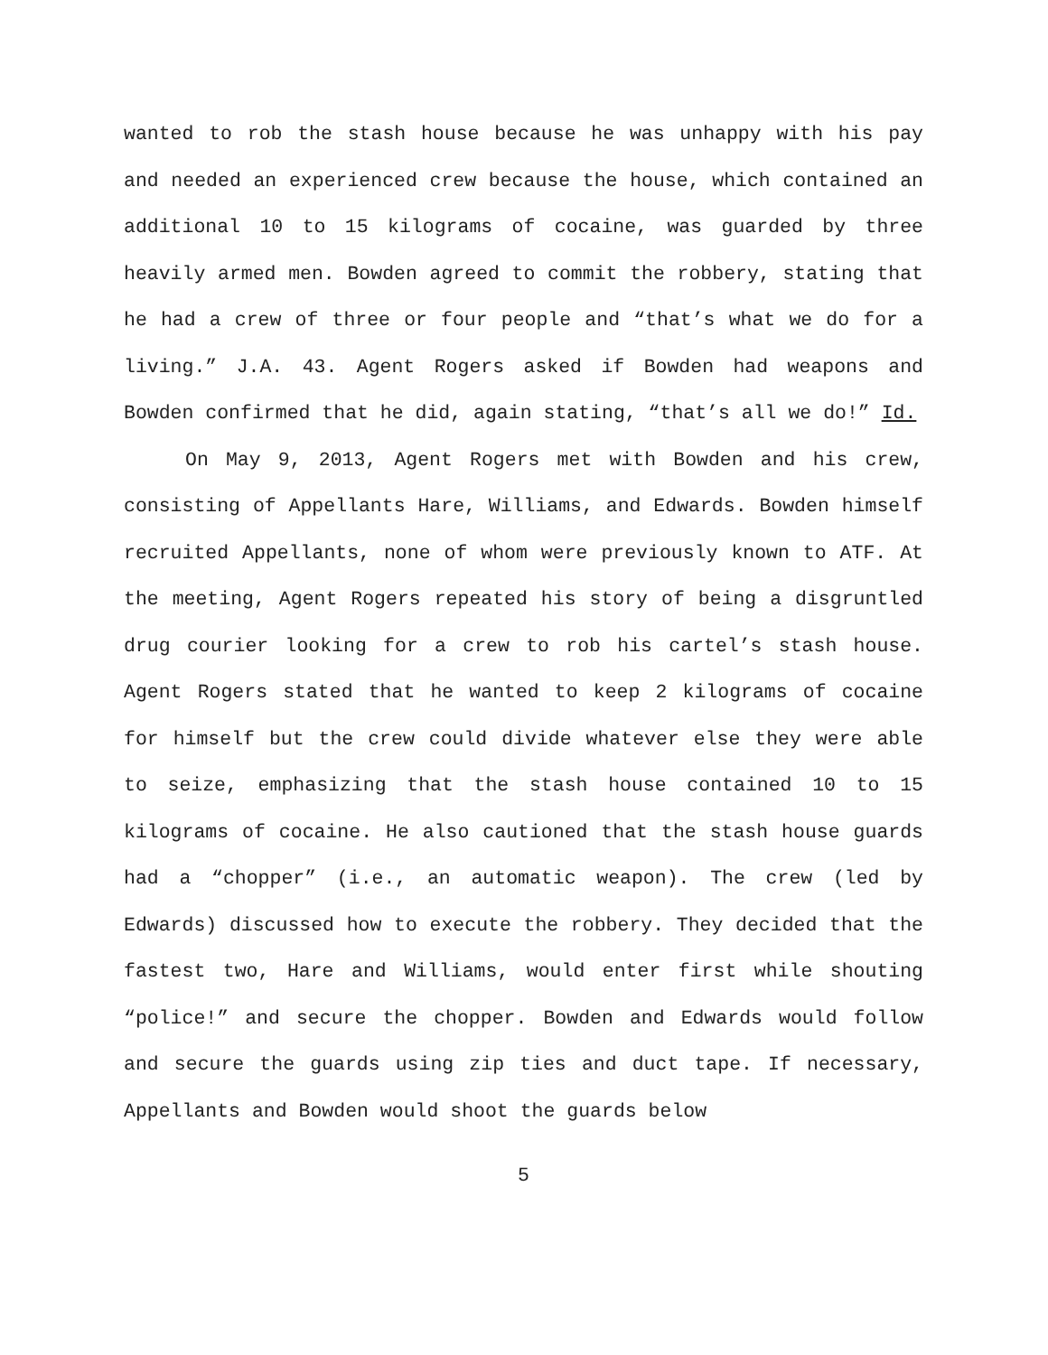wanted to rob the stash house because he was unhappy with his pay and needed an experienced crew because the house, which contained an additional 10 to 15 kilograms of cocaine, was guarded by three heavily armed men. Bowden agreed to commit the robbery, stating that he had a crew of three or four people and “that’s what we do for a living.” J.A. 43. Agent Rogers asked if Bowden had weapons and Bowden confirmed that he did, again stating, “that’s all we do!” Id.
On May 9, 2013, Agent Rogers met with Bowden and his crew, consisting of Appellants Hare, Williams, and Edwards. Bowden himself recruited Appellants, none of whom were previously known to ATF. At the meeting, Agent Rogers repeated his story of being a disgruntled drug courier looking for a crew to rob his cartel’s stash house. Agent Rogers stated that he wanted to keep 2 kilograms of cocaine for himself but the crew could divide whatever else they were able to seize, emphasizing that the stash house contained 10 to 15 kilograms of cocaine. He also cautioned that the stash house guards had a “chopper” (i.e., an automatic weapon). The crew (led by Edwards) discussed how to execute the robbery. They decided that the fastest two, Hare and Williams, would enter first while shouting “police!” and secure the chopper. Bowden and Edwards would follow and secure the guards using zip ties and duct tape. If necessary, Appellants and Bowden would shoot the guards below
5